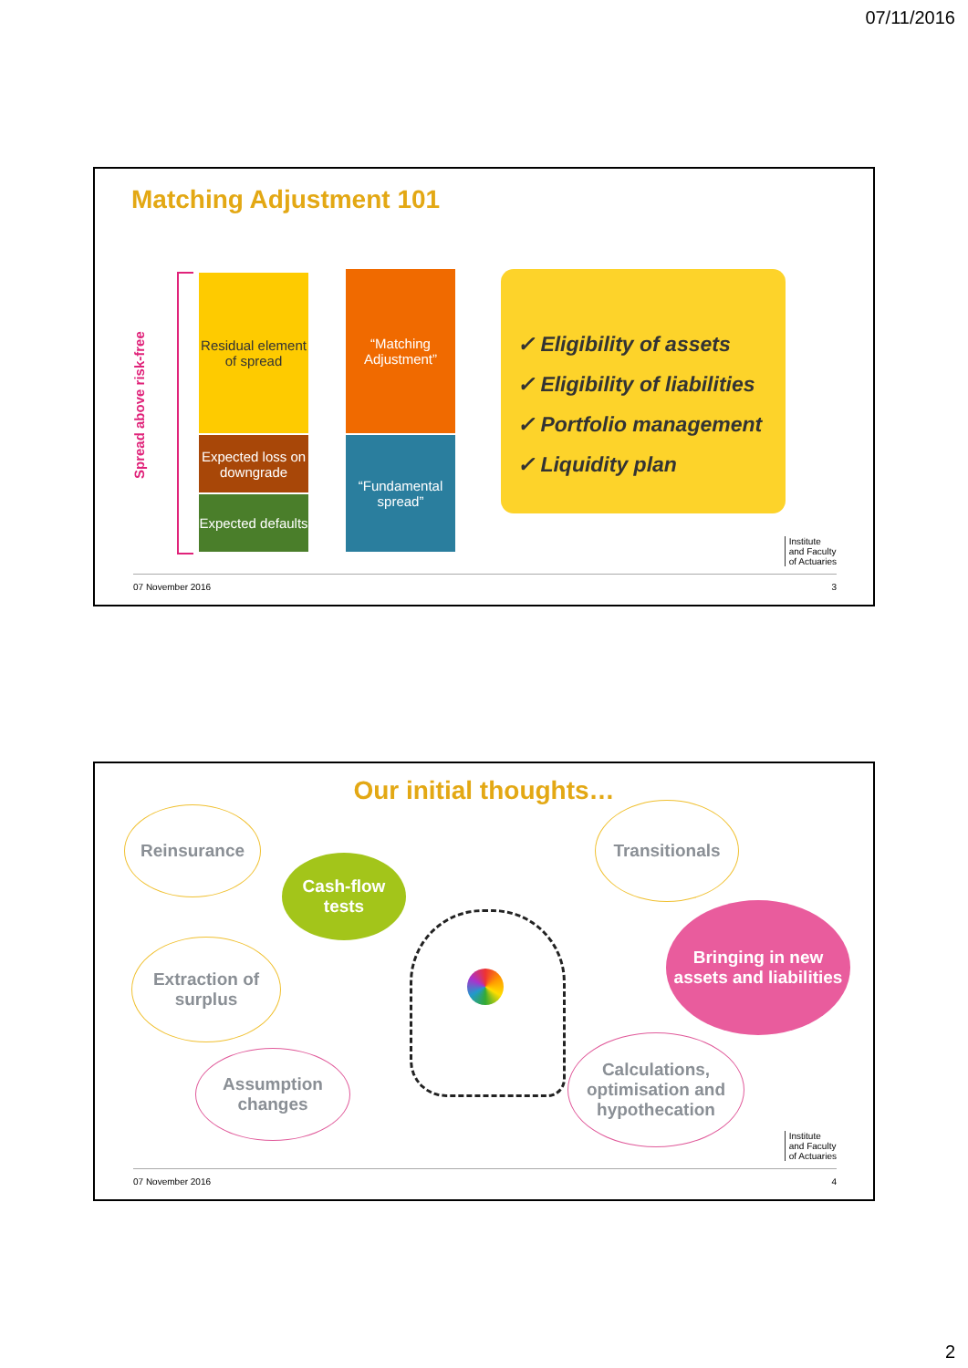07/11/2016
Matching Adjustment 101
Spread above risk-free
Residual element of spread
Expected loss on downgrade
Expected defaults
“Matching Adjustment”
“Fundamental spread”
✓ Eligibility of assets
✓ Eligibility of liabilities
✓ Portfolio management
✓ Liquidity plan
Institute
and Faculty
of Actuaries
07 November 2016 3
Our initial thoughts…
Reinsurance
Cash-flow tests
Transitionals
Bringing in new assets and liabilities
Extraction of surplus
Assumption changes
Calculations, optimisation and hypothecation
Institute
and Faculty
of Actuaries
07 November 2016 4
2